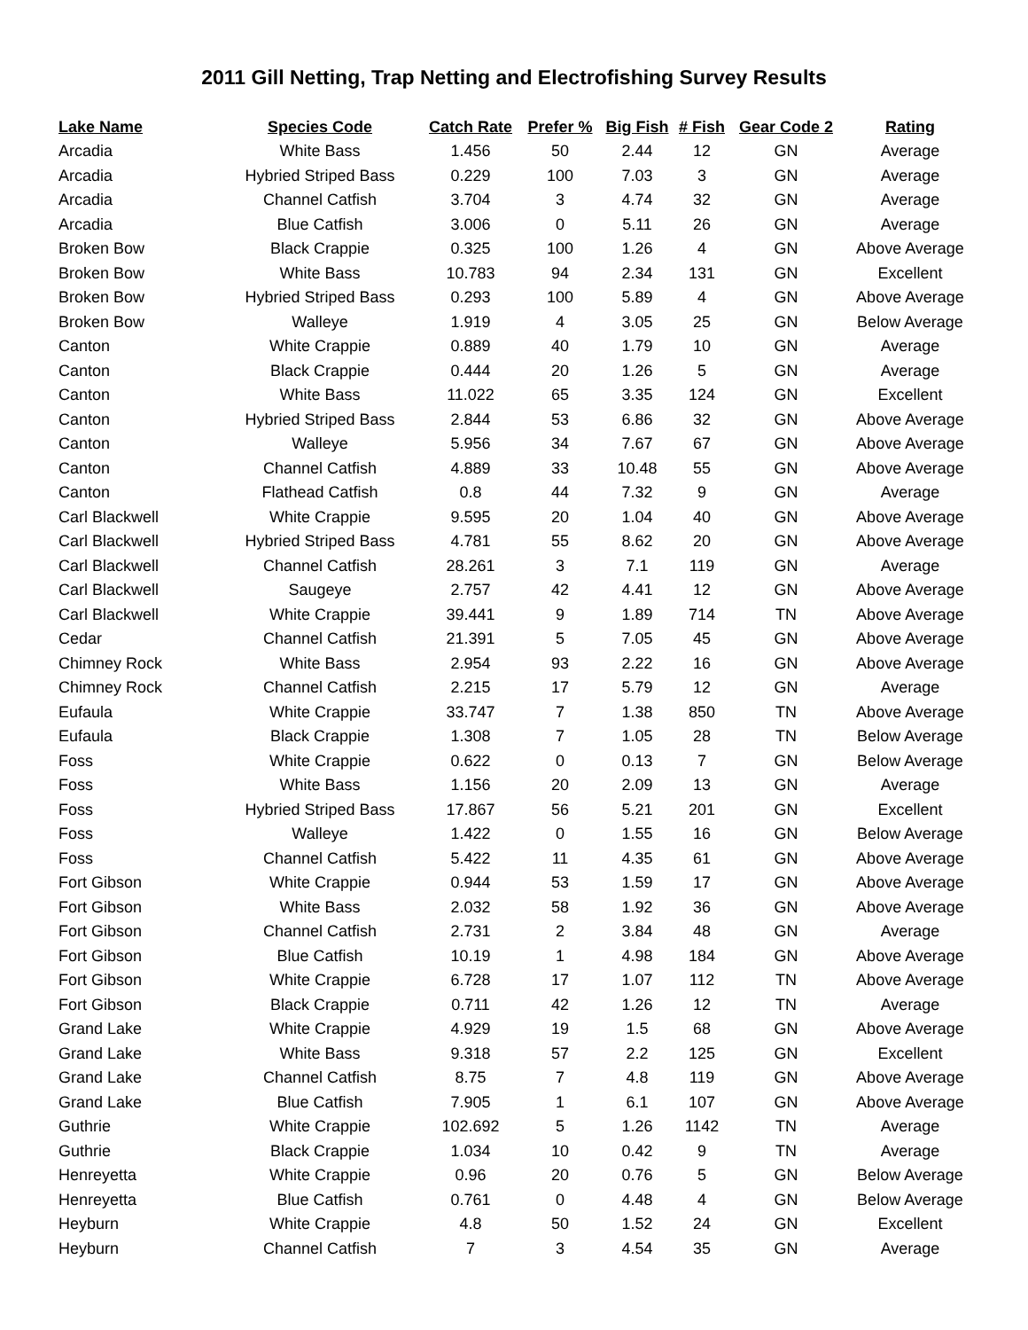2011 Gill Netting, Trap Netting and Electrofishing Survey Results
| Lake Name | Species Code | Catch Rate | Prefer % | Big Fish | # Fish | Gear Code 2 | Rating |
| --- | --- | --- | --- | --- | --- | --- | --- |
| Arcadia | White Bass | 1.456 | 50 | 2.44 | 12 | GN | Average |
| Arcadia | Hybried Striped Bass | 0.229 | 100 | 7.03 | 3 | GN | Average |
| Arcadia | Channel Catfish | 3.704 | 3 | 4.74 | 32 | GN | Average |
| Arcadia | Blue Catfish | 3.006 | 0 | 5.11 | 26 | GN | Average |
| Broken Bow | Black Crappie | 0.325 | 100 | 1.26 | 4 | GN | Above Average |
| Broken Bow | White Bass | 10.783 | 94 | 2.34 | 131 | GN | Excellent |
| Broken Bow | Hybried Striped Bass | 0.293 | 100 | 5.89 | 4 | GN | Above Average |
| Broken Bow | Walleye | 1.919 | 4 | 3.05 | 25 | GN | Below Average |
| Canton | White Crappie | 0.889 | 40 | 1.79 | 10 | GN | Average |
| Canton | Black Crappie | 0.444 | 20 | 1.26 | 5 | GN | Average |
| Canton | White Bass | 11.022 | 65 | 3.35 | 124 | GN | Excellent |
| Canton | Hybried Striped Bass | 2.844 | 53 | 6.86 | 32 | GN | Above Average |
| Canton | Walleye | 5.956 | 34 | 7.67 | 67 | GN | Above Average |
| Canton | Channel Catfish | 4.889 | 33 | 10.48 | 55 | GN | Above Average |
| Canton | Flathead Catfish | 0.8 | 44 | 7.32 | 9 | GN | Average |
| Carl Blackwell | White Crappie | 9.595 | 20 | 1.04 | 40 | GN | Above Average |
| Carl Blackwell | Hybried Striped Bass | 4.781 | 55 | 8.62 | 20 | GN | Above Average |
| Carl Blackwell | Channel Catfish | 28.261 | 3 | 7.1 | 119 | GN | Average |
| Carl Blackwell | Saugeye | 2.757 | 42 | 4.41 | 12 | GN | Above Average |
| Carl Blackwell | White Crappie | 39.441 | 9 | 1.89 | 714 | TN | Above Average |
| Cedar | Channel Catfish | 21.391 | 5 | 7.05 | 45 | GN | Above Average |
| Chimney Rock | White Bass | 2.954 | 93 | 2.22 | 16 | GN | Above Average |
| Chimney Rock | Channel Catfish | 2.215 | 17 | 5.79 | 12 | GN | Average |
| Eufaula | White Crappie | 33.747 | 7 | 1.38 | 850 | TN | Above Average |
| Eufaula | Black Crappie | 1.308 | 7 | 1.05 | 28 | TN | Below Average |
| Foss | White Crappie | 0.622 | 0 | 0.13 | 7 | GN | Below Average |
| Foss | White Bass | 1.156 | 20 | 2.09 | 13 | GN | Average |
| Foss | Hybried Striped Bass | 17.867 | 56 | 5.21 | 201 | GN | Excellent |
| Foss | Walleye | 1.422 | 0 | 1.55 | 16 | GN | Below Average |
| Foss | Channel Catfish | 5.422 | 11 | 4.35 | 61 | GN | Above Average |
| Fort Gibson | White Crappie | 0.944 | 53 | 1.59 | 17 | GN | Above Average |
| Fort Gibson | White Bass | 2.032 | 58 | 1.92 | 36 | GN | Above Average |
| Fort Gibson | Channel Catfish | 2.731 | 2 | 3.84 | 48 | GN | Average |
| Fort Gibson | Blue Catfish | 10.19 | 1 | 4.98 | 184 | GN | Above Average |
| Fort Gibson | White Crappie | 6.728 | 17 | 1.07 | 112 | TN | Above Average |
| Fort Gibson | Black Crappie | 0.711 | 42 | 1.26 | 12 | TN | Average |
| Grand Lake | White Crappie | 4.929 | 19 | 1.5 | 68 | GN | Above Average |
| Grand Lake | White Bass | 9.318 | 57 | 2.2 | 125 | GN | Excellent |
| Grand Lake | Channel Catfish | 8.75 | 7 | 4.8 | 119 | GN | Above Average |
| Grand Lake | Blue Catfish | 7.905 | 1 | 6.1 | 107 | GN | Above Average |
| Guthrie | White Crappie | 102.692 | 5 | 1.26 | 1142 | TN | Average |
| Guthrie | Black Crappie | 1.034 | 10 | 0.42 | 9 | TN | Average |
| Henreyetta | White Crappie | 0.96 | 20 | 0.76 | 5 | GN | Below Average |
| Henreyetta | Blue Catfish | 0.761 | 0 | 4.48 | 4 | GN | Below Average |
| Heyburn | White Crappie | 4.8 | 50 | 1.52 | 24 | GN | Excellent |
| Heyburn | Channel Catfish | 7 | 3 | 4.54 | 35 | GN | Average |